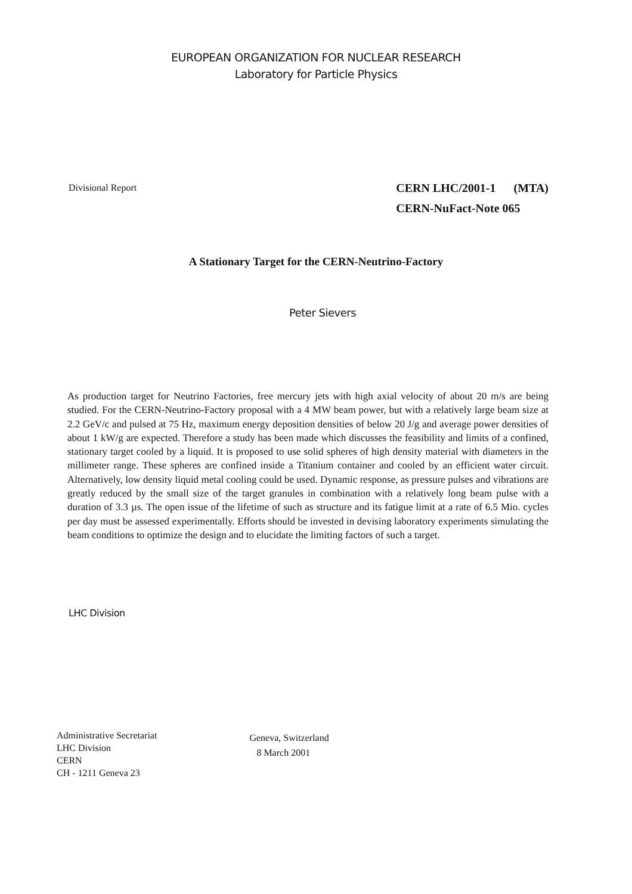EUROPEAN ORGANIZATION FOR NUCLEAR RESEARCH
Laboratory for Particle Physics
Divisional Report
CERN LHC/2001-1 (MTA)
CERN-NuFact-Note 065
A Stationary Target for the CERN-Neutrino-Factory
Peter Sievers
As production target for Neutrino Factories, free mercury jets with high axial velocity of about 20 m/s are being studied. For the CERN-Neutrino-Factory proposal with a 4 MW beam power, but with a relatively large beam size at 2.2 GeV/c and pulsed at 75 Hz, maximum energy deposition densities of below 20 J/g and average power densities of about 1 kW/g are expected. Therefore a study has been made which discusses the feasibility and limits of a confined, stationary target cooled by a liquid. It is proposed to use solid spheres of high density material with diameters in the millimeter range. These spheres are confined inside a Titanium container and cooled by an efficient water circuit. Alternatively, low density liquid metal cooling could be used. Dynamic response, as pressure pulses and vibrations are greatly reduced by the small size of the target granules in combination with a relatively long beam pulse with a duration of 3.3 µs. The open issue of the lifetime of such as structure and its fatigue limit at a rate of 6.5 Mio. cycles per day must be assessed experimentally. Efforts should be invested in devising laboratory experiments simulating the beam conditions to optimize the design and to elucidate the limiting factors of such a target.
LHC Division
Administrative Secretariat
LHC Division
CERN
CH - 1211 Geneva 23
Geneva, Switzerland
8 March 2001